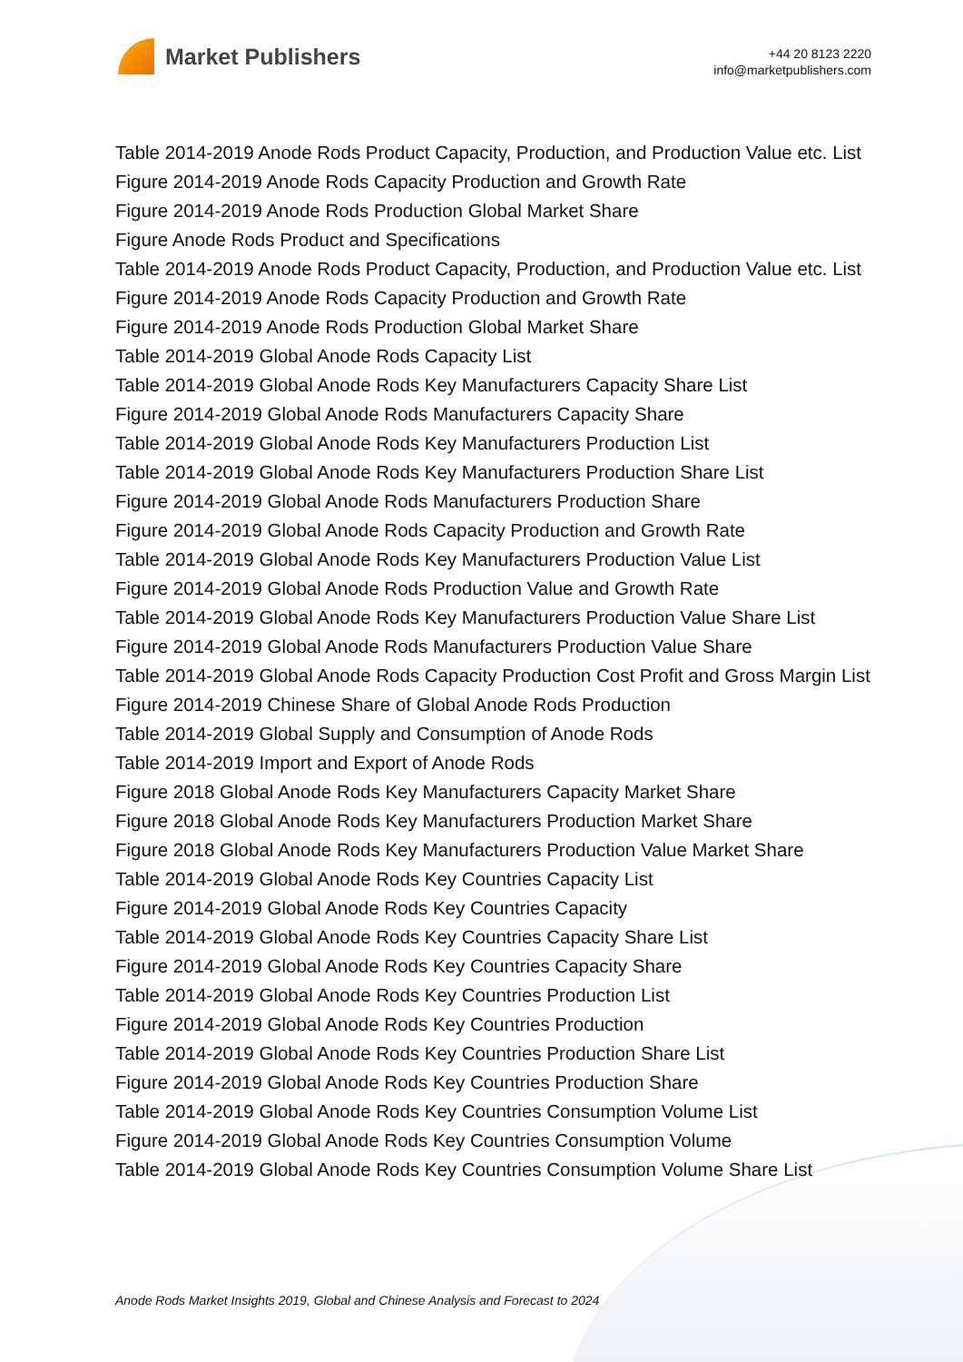Market Publishers
+44 20 8123 2220
info@marketpublishers.com
Table 2014-2019 Anode Rods Product Capacity, Production, and Production Value etc. List
Figure 2014-2019 Anode Rods Capacity Production and Growth Rate
Figure 2014-2019 Anode Rods Production Global Market Share
Figure Anode Rods Product and Specifications
Table 2014-2019 Anode Rods Product Capacity, Production, and Production Value etc. List
Figure 2014-2019 Anode Rods Capacity Production and Growth Rate
Figure 2014-2019 Anode Rods Production Global Market Share
Table 2014-2019 Global Anode Rods Capacity List
Table 2014-2019 Global Anode Rods Key Manufacturers Capacity Share List
Figure 2014-2019 Global Anode Rods Manufacturers Capacity Share
Table 2014-2019 Global Anode Rods Key Manufacturers Production List
Table 2014-2019 Global Anode Rods Key Manufacturers Production Share List
Figure 2014-2019 Global Anode Rods Manufacturers Production Share
Figure 2014-2019 Global Anode Rods Capacity Production and Growth Rate
Table 2014-2019 Global Anode Rods Key Manufacturers Production Value List
Figure 2014-2019 Global Anode Rods Production Value and Growth Rate
Table 2014-2019 Global Anode Rods Key Manufacturers Production Value Share List
Figure 2014-2019 Global Anode Rods Manufacturers Production Value Share
Table 2014-2019 Global Anode Rods Capacity Production Cost Profit and Gross Margin List
Figure 2014-2019 Chinese Share of Global Anode Rods Production
Table 2014-2019 Global Supply and Consumption of Anode Rods
Table 2014-2019 Import and Export of Anode Rods
Figure 2018 Global Anode Rods Key Manufacturers Capacity Market Share
Figure 2018 Global Anode Rods Key Manufacturers Production Market Share
Figure 2018 Global Anode Rods Key Manufacturers Production Value Market Share
Table 2014-2019 Global Anode Rods Key Countries Capacity List
Figure 2014-2019 Global Anode Rods Key Countries Capacity
Table 2014-2019 Global Anode Rods Key Countries Capacity Share List
Figure 2014-2019 Global Anode Rods Key Countries Capacity Share
Table 2014-2019 Global Anode Rods Key Countries Production List
Figure 2014-2019 Global Anode Rods Key Countries Production
Table 2014-2019 Global Anode Rods Key Countries Production Share List
Figure 2014-2019 Global Anode Rods Key Countries Production Share
Table 2014-2019 Global Anode Rods Key Countries Consumption Volume List
Figure 2014-2019 Global Anode Rods Key Countries Consumption Volume
Table 2014-2019 Global Anode Rods Key Countries Consumption Volume Share List
Anode Rods Market Insights 2019, Global and Chinese Analysis and Forecast to 2024